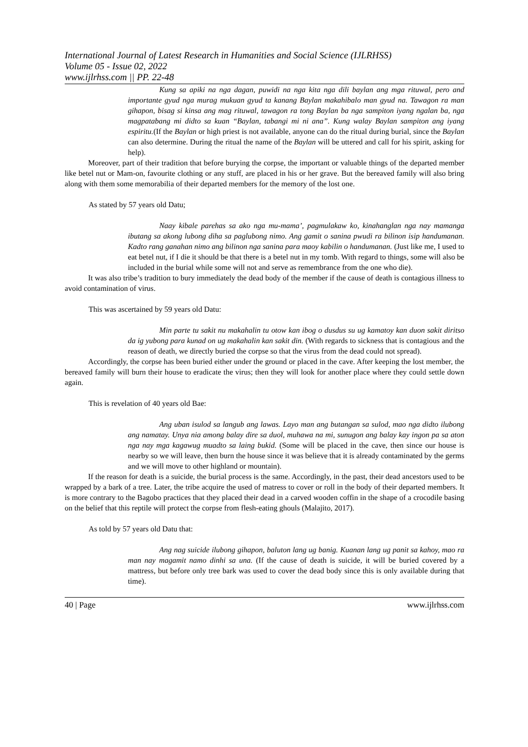International Journal of Latest Research in Humanities and Social Science (IJLRHSS)
Volume 05 - Issue 02, 2022
www.ijlrhss.com || PP. 22-48
Kung sa apiki na nga dagan, puwidi na nga kita nga dili baylan ang mga rituwal, pero and importante gyud nga murag mukuan gyud ta kanang Baylan makahibalo man gyud na. Tawagon ra man gihapon, bisag si kinsa ang mag rituwal, tawagon ra tong Baylan ba nga sampiton iyang ngalan ba, nga magpatabang mi didto sa kuan “Baylan, tabangi mi ni ana”. Kung walay Baylan sampiton ang iyang espiritu.(If the Baylan or high priest is not available, anyone can do the ritual during burial, since the Baylan can also determine. During the ritual the name of the Baylan will be uttered and call for his spirit, asking for help).
Moreover, part of their tradition that before burying the corpse, the important or valuable things of the departed member like betel nut or Mam-on, favourite clothing or any stuff, are placed in his or her grave. But the bereaved family will also bring along with them some memorabilia of their departed members for the memory of the lost one.
As stated by 57 years old Datu;
Naay kibale parehas sa ako nga mu-mama’, pagmulakaw ko, kinahanglan nga nay mamanga ibutang sa akong lubong diha sa paglubong nimo. Ang gamit o sanina pwudi ra bilinon isip handumanan. Kadto rang ganahan nimo ang bilinon nga sanina para maoy kabilin o handumanan. (Just like me, I used to eat betel nut, if I die it should be that there is a betel nut in my tomb. With regard to things, some will also be included in the burial while some will not and serve as remembrance from the one who die).
It was also tribe’s tradition to bury immediately the dead body of the member if the cause of death is contagious illness to avoid contamination of virus.
This was ascertained by 59 years old Datu:
Min parte tu sakit nu makahalin tu otow kan ibog o dusdus su ug kamatoy kan duon sakit diritso da ig yubong para kunad on ug makahalin kan sakit din. (With regards to sickness that is contagious and the reason of death, we directly buried the corpse so that the virus from the dead could not spread).
Accordingly, the corpse has been buried either under the ground or placed in the cave. After keeping the lost member, the bereaved family will burn their house to eradicate the virus; then they will look for another place where they could settle down again.
This is revelation of 40 years old Bae:
Ang uban isulod sa langub ang lawas. Layo man ang butangan sa sulod, mao nga didto ilubong ang namatay. Unya nia among balay dire sa duol, muhawa na mi, sunugon ang balay kay ingon pa sa aton nga nay mga kagawug muadto sa laing bukid. (Some will be placed in the cave, then since our house is nearby so we will leave, then burn the house since it was believe that it is already contaminated by the germs and we will move to other highland or mountain).
If the reason for death is a suicide, the burial process is the same. Accordingly, in the past, their dead ancestors used to be wrapped by a bark of a tree. Later, the tribe acquire the used of matress to cover or roll in the body of their departed members. It is more contrary to the Bagobo practices that they placed their dead in a carved wooden coffin in the shape of a crocodile basing on the belief that this reptile will protect the corpse from flesh-eating ghouls (Malajito, 2017).
As told by 57 years old Datu that:
Ang nag suicide ilubong gihapon, baluton lang ug banig. Kuanan lang ug panit sa kahoy, mao ra man nay magamit namo dinhi sa una. (If the cause of death is suicide, it will be buried covered by a mattress, but before only tree bark was used to cover the dead body since this is only available during that time).
40 | Page www.ijlrhss.com